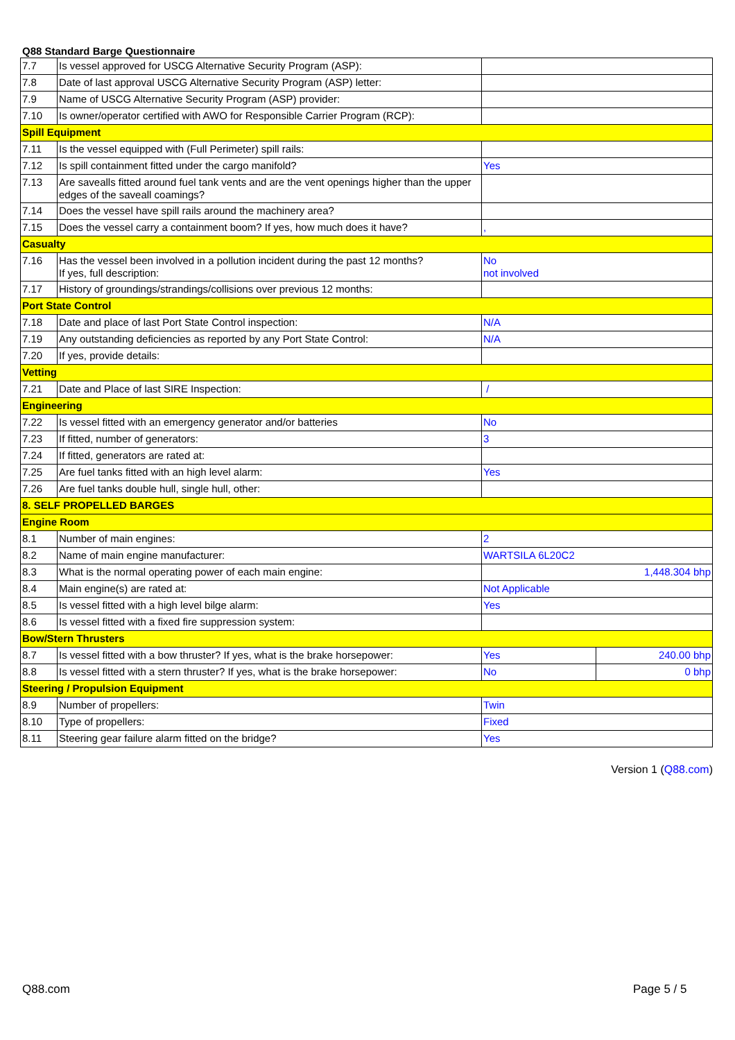Q88 Standard Barge Questionnaire
| 7.7 | Is vessel approved for USCG Alternative Security Program (ASP): | | |
| 7.8 | Date of last approval USCG Alternative Security Program (ASP) letter: | | |
| 7.9 | Name of USCG Alternative Security Program (ASP) provider: | | |
| 7.10 | Is owner/operator certified with AWO for Responsible Carrier Program (RCP): | | |
| Spill Equipment | | | |
| 7.11 | Is the vessel equipped with (Full Perimeter) spill rails: | | |
| 7.12 | Is spill containment fitted under the cargo manifold? | Yes | |
| 7.13 | Are savealls fitted around fuel tank vents and are the vent openings higher than the upper edges of the saveall coamings? | | |
| 7.14 | Does the vessel have spill rails around the machinery area? | | |
| 7.15 | Does the vessel carry a containment boom? If yes, how much does it have? | , | |
| Casualty | | | |
| 7.16 | Has the vessel been involved in a pollution incident during the past 12 months? If yes, full description: | No not involved | |
| 7.17 | History of groundings/strandings/collisions over previous 12 months: | | |
| Port State Control | | | |
| 7.18 | Date and place of last Port State Control inspection: | N/A | |
| 7.19 | Any outstanding deficiencies as reported by any Port State Control: | N/A | |
| 7.20 | If yes, provide details: | | |
| Vetting | | | |
| 7.21 | Date and Place of last SIRE Inspection: | / | |
| Engineering | | | |
| 7.22 | Is vessel fitted with an emergency generator and/or batteries | No | |
| 7.23 | If fitted, number of generators: | 3 | |
| 7.24 | If fitted, generators are rated at: | | |
| 7.25 | Are fuel tanks fitted with an high level alarm: | Yes | |
| 7.26 | Are fuel tanks double hull, single hull, other: | | |
| 8. SELF PROPELLED BARGES | | | |
| Engine Room | | | |
| 8.1 | Number of main engines: | 2 | |
| 8.2 | Name of main engine manufacturer: | WARTSILA 6L20C2 | |
| 8.3 | What is the normal operating power of each main engine: | 1,448.304 bhp | |
| 8.4 | Main engine(s) are rated at: | Not Applicable | |
| 8.5 | Is vessel fitted with a high level bilge alarm: | Yes | |
| 8.6 | Is vessel fitted with a fixed fire suppression system: | | |
| Bow/Stern Thrusters | | | |
| 8.7 | Is vessel fitted with a bow thruster? If yes, what is the brake horsepower: | Yes | 240.00 bhp |
| 8.8 | Is vessel fitted with a stern thruster? If yes, what is the brake horsepower: | No | 0 bhp |
| Steering / Propulsion Equipment | | | |
| 8.9 | Number of propellers: | Twin | |
| 8.10 | Type of propellers: | Fixed | |
| 8.11 | Steering gear failure alarm fitted on the bridge? | Yes | |
Version 1 (Q88.com)
Q88.com Page 5 / 5